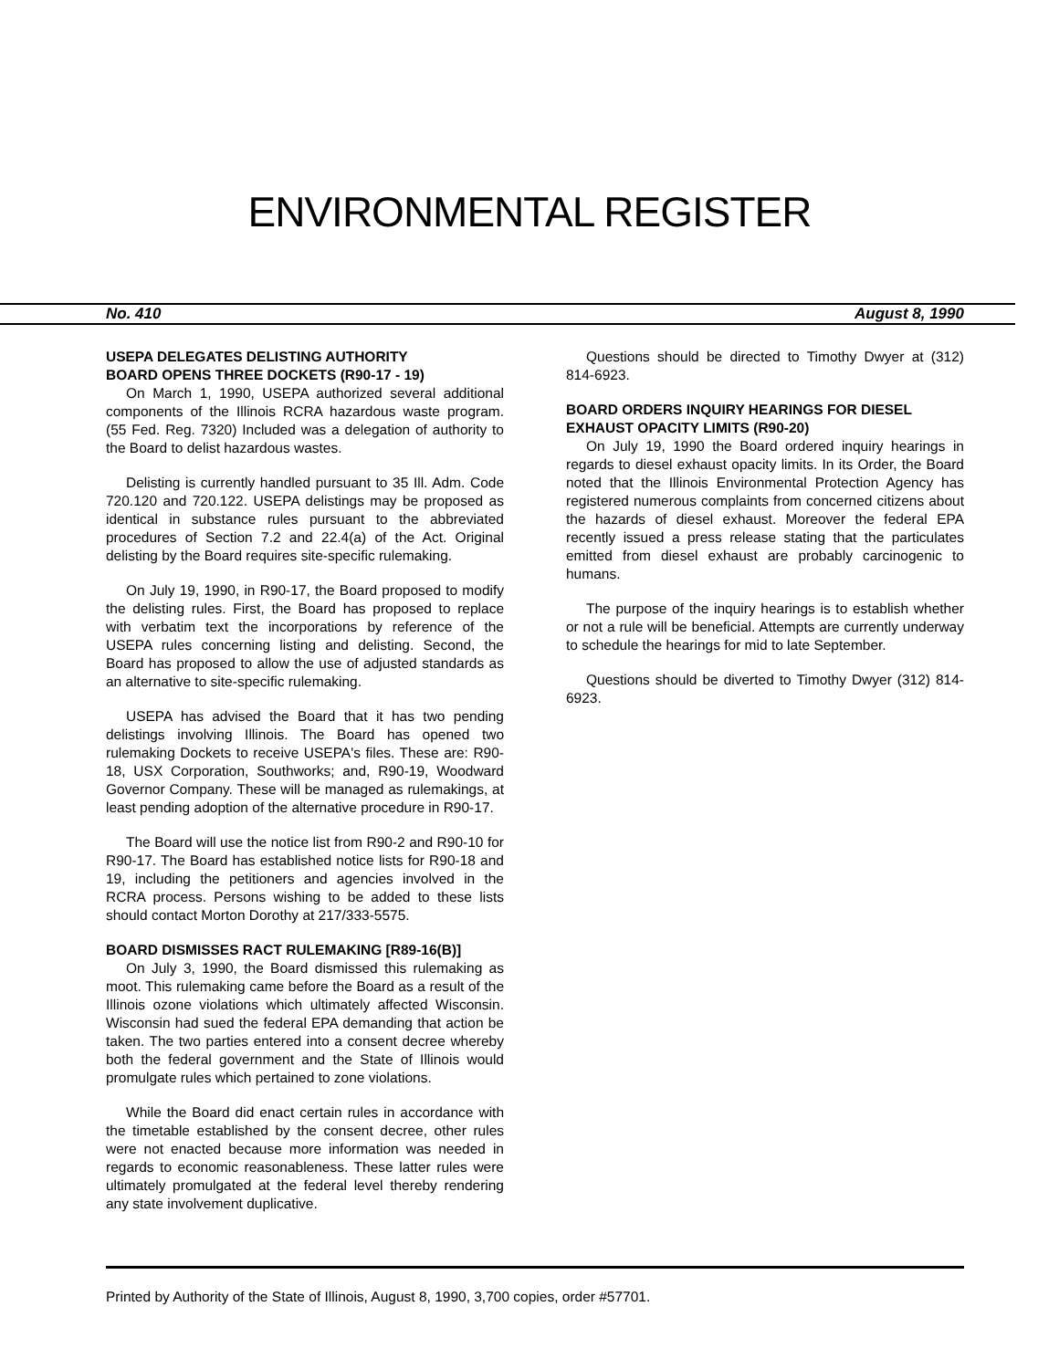ENVIRONMENTAL REGISTER
No. 410 August 8, 1990
USEPA DELEGATES DELISTING AUTHORITY
BOARD OPENS THREE DOCKETS (R90-17 - 19)
On March 1, 1990, USEPA authorized several additional components of the Illinois RCRA hazardous waste program. (55 Fed. Reg. 7320) Included was a delegation of authority to the Board to delist hazardous wastes.
Delisting is currently handled pursuant to 35 Ill. Adm. Code 720.120 and 720.122. USEPA delistings may be proposed as identical in substance rules pursuant to the abbreviated procedures of Section 7.2 and 22.4(a) of the Act. Original delisting by the Board requires site-specific rulemaking.
On July 19, 1990, in R90-17, the Board proposed to modify the delisting rules. First, the Board has proposed to replace with verbatim text the incorporations by reference of the USEPA rules concerning listing and delisting. Second, the Board has proposed to allow the use of adjusted standards as an alternative to site-specific rulemaking.
USEPA has advised the Board that it has two pending delistings involving Illinois. The Board has opened two rulemaking Dockets to receive USEPA's files. These are: R90-18, USX Corporation, Southworks; and, R90-19, Woodward Governor Company. These will be managed as rulemakings, at least pending adoption of the alternative procedure in R90-17.
The Board will use the notice list from R90-2 and R90-10 for R90-17. The Board has established notice lists for R90-18 and 19, including the petitioners and agencies involved in the RCRA process. Persons wishing to be added to these lists should contact Morton Dorothy at 217/333-5575.
BOARD DISMISSES RACT RULEMAKING [R89-16(B)]
On July 3, 1990, the Board dismissed this rulemaking as moot. This rulemaking came before the Board as a result of the Illinois ozone violations which ultimately affected Wisconsin. Wisconsin had sued the federal EPA demanding that action be taken. The two parties entered into a consent decree whereby both the federal government and the State of Illinois would promulgate rules which pertained to zone violations.
While the Board did enact certain rules in accordance with the timetable established by the consent decree, other rules were not enacted because more information was needed in regards to economic reasonableness. These latter rules were ultimately promulgated at the federal level thereby rendering any state involvement duplicative.
Questions should be directed to Timothy Dwyer at (312) 814-6923.
BOARD ORDERS INQUIRY HEARINGS FOR DIESEL EXHAUST OPACITY LIMITS (R90-20)
On July 19, 1990 the Board ordered inquiry hearings in regards to diesel exhaust opacity limits. In its Order, the Board noted that the Illinois Environmental Protection Agency has registered numerous complaints from concerned citizens about the hazards of diesel exhaust. Moreover the federal EPA recently issued a press release stating that the particulates emitted from diesel exhaust are probably carcinogenic to humans.
The purpose of the inquiry hearings is to establish whether or not a rule will be beneficial. Attempts are currently underway to schedule the hearings for mid to late September.
Questions should be diverted to Timothy Dwyer (312) 814-6923.
Printed by Authority of the State of Illinois, August 8, 1990, 3,700 copies, order #57701.